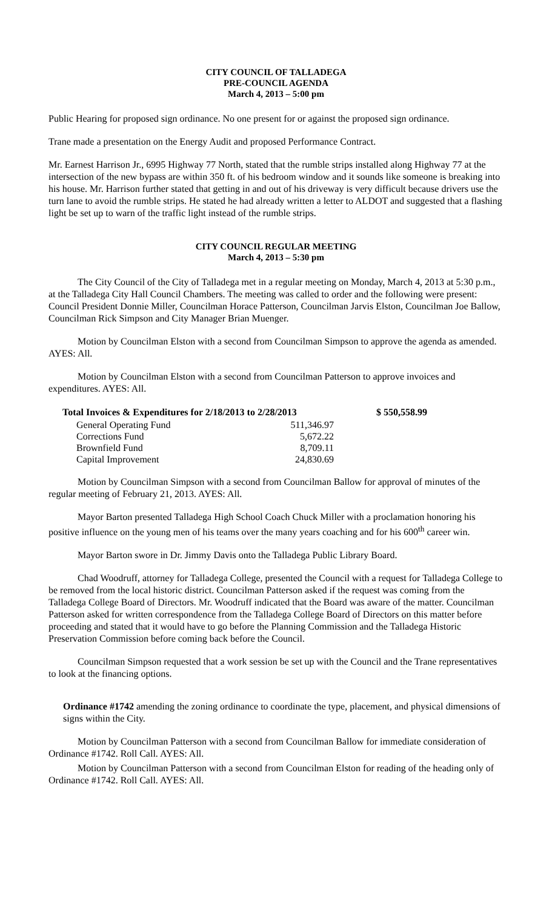CITY COUNCIL OF TALLADEGA
PRE-COUNCIL AGENDA
March 4, 2013 – 5:00 pm
Public Hearing for proposed sign ordinance. No one present for or against the proposed sign ordinance.
Trane made a presentation on the Energy Audit and proposed Performance Contract.
Mr. Earnest Harrison Jr., 6995 Highway 77 North, stated that the rumble strips installed along Highway 77 at the intersection of the new bypass are within 350 ft. of his bedroom window and it sounds like someone is breaking into his house. Mr. Harrison further stated that getting in and out of his driveway is very difficult because drivers use the turn lane to avoid the rumble strips. He stated he had already written a letter to ALDOT and suggested that a flashing light be set up to warn of the traffic light instead of the rumble strips.
CITY COUNCIL REGULAR MEETING
March 4, 2013 – 5:30 pm
The City Council of the City of Talladega met in a regular meeting on Monday, March 4, 2013 at 5:30 p.m., at the Talladega City Hall Council Chambers. The meeting was called to order and the following were present: Council President Donnie Miller, Councilman Horace Patterson, Councilman Jarvis Elston, Councilman Joe Ballow, Councilman Rick Simpson and City Manager Brian Muenger.
Motion by Councilman Elston with a second from Councilman Simpson to approve the agenda as amended. AYES: All.
Motion by Councilman Elston with a second from Councilman Patterson to approve invoices and expenditures. AYES: All.
| Total Invoices & Expenditures for 2/18/2013 to 2/28/2013 | | $ 550,558.99 |
| --- | --- | --- |
| General Operating Fund | 511,346.97 | |
| Corrections Fund | 5,672.22 | |
| Brownfield Fund | 8,709.11 | |
| Capital Improvement | 24,830.69 | |
Motion by Councilman Simpson with a second from Councilman Ballow for approval of minutes of the regular meeting of February 21, 2013. AYES: All.
Mayor Barton presented Talladega High School Coach Chuck Miller with a proclamation honoring his positive influence on the young men of his teams over the many years coaching and for his 600<sup>th</sup> career win.
Mayor Barton swore in Dr. Jimmy Davis onto the Talladega Public Library Board.
Chad Woodruff, attorney for Talladega College, presented the Council with a request for Talladega College to be removed from the local historic district. Councilman Patterson asked if the request was coming from the Talladega College Board of Directors. Mr. Woodruff indicated that the Board was aware of the matter. Councilman Patterson asked for written correspondence from the Talladega College Board of Directors on this matter before proceeding and stated that it would have to go before the Planning Commission and the Talladega Historic Preservation Commission before coming back before the Council.
Councilman Simpson requested that a work session be set up with the Council and the Trane representatives to look at the financing options.
Ordinance #1742 amending the zoning ordinance to coordinate the type, placement, and physical dimensions of signs within the City.
Motion by Councilman Patterson with a second from Councilman Ballow for immediate consideration of Ordinance #1742. Roll Call. AYES: All.
Motion by Councilman Patterson with a second from Councilman Elston for reading of the heading only of Ordinance #1742. Roll Call. AYES: All.